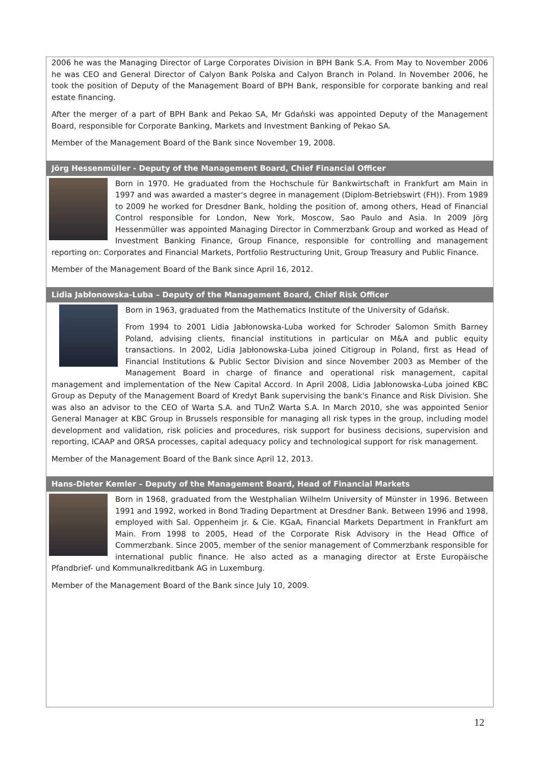2006 he was the Managing Director of Large Corporates Division in BPH Bank S.A. From May to November 2006 he was CEO and General Director of Calyon Bank Polska and Calyon Branch in Poland. In November 2006, he took the position of Deputy of the Management Board of BPH Bank, responsible for corporate banking and real estate financing.
After the merger of a part of BPH Bank and Pekao SA, Mr Gdański was appointed Deputy of the Management Board, responsible for Corporate Banking, Markets and Investment Banking of Pekao SA.
Member of the Management Board of the Bank since November 19, 2008.
Jörg Hessenmüller - Deputy of the Management Board, Chief Financial Officer
Born in 1970. He graduated from the Hochschule für Bankwirtschaft in Frankfurt am Main in 1997 and was awarded a master's degree in management (Diplom-Betriebswirt (FH)). From 1989 to 2009 he worked for Dresdner Bank, holding the position of, among others, Head of Financial Control responsible for London, New York, Moscow, Sao Paulo and Asia. In 2009 Jörg Hessenmüller was appointed Managing Director in Commerzbank Group and worked as Head of Investment Banking Finance, Group Finance, responsible for controlling and management reporting on: Corporates and Financial Markets, Portfolio Restructuring Unit, Group Treasury and Public Finance.
Member of the Management Board of the Bank since April 16, 2012.
Lidia Jabłonowska-Luba – Deputy of the Management Board, Chief Risk Officer
Born in 1963, graduated from the Mathematics Institute of the University of Gdańsk.
From 1994 to 2001 Lidia Jabłonowska-Luba worked for Schroder Salomon Smith Barney Poland, advising clients, financial institutions in particular on M&A and public equity transactions. In 2002, Lidia Jabłonowska-Luba joined Citigroup in Poland, first as Head of Financial Institutions & Public Sector Division and since November 2003 as Member of the Management Board in charge of finance and operational risk management, capital management and implementation of the New Capital Accord. In April 2008, Lidia Jabłonowska-Luba joined KBC Group as Deputy of the Management Board of Kredyt Bank supervising the bank's Finance and Risk Division. She was also an advisor to the CEO of Warta S.A. and TUnŻ Warta S.A. In March 2010, she was appointed Senior General Manager at KBC Group in Brussels responsible for managing all risk types in the group, including model development and validation, risk policies and procedures, risk support for business decisions, supervision and reporting, ICAAP and ORSA processes, capital adequacy policy and technological support for risk management.
Member of the Management Board of the Bank since April 12, 2013.
Hans-Dieter Kemler – Deputy of the Management Board, Head of Financial Markets
Born in 1968, graduated from the Westphalian Wilhelm University of Münster in 1996. Between 1991 and 1992, worked in Bond Trading Department at Dresdner Bank. Between 1996 and 1998, employed with Sal. Oppenheim jr. & Cie. KGaA, Financial Markets Department in Frankfurt am Main. From 1998 to 2005, Head of the Corporate Risk Advisory in the Head Office of Commerzbank. Since 2005, member of the senior management of Commerzbank responsible for international public finance. He also acted as a managing director at Erste Europäische Pfandbrief- und Kommunalkreditbank AG in Luxemburg.
Member of the Management Board of the Bank since July 10, 2009.
12